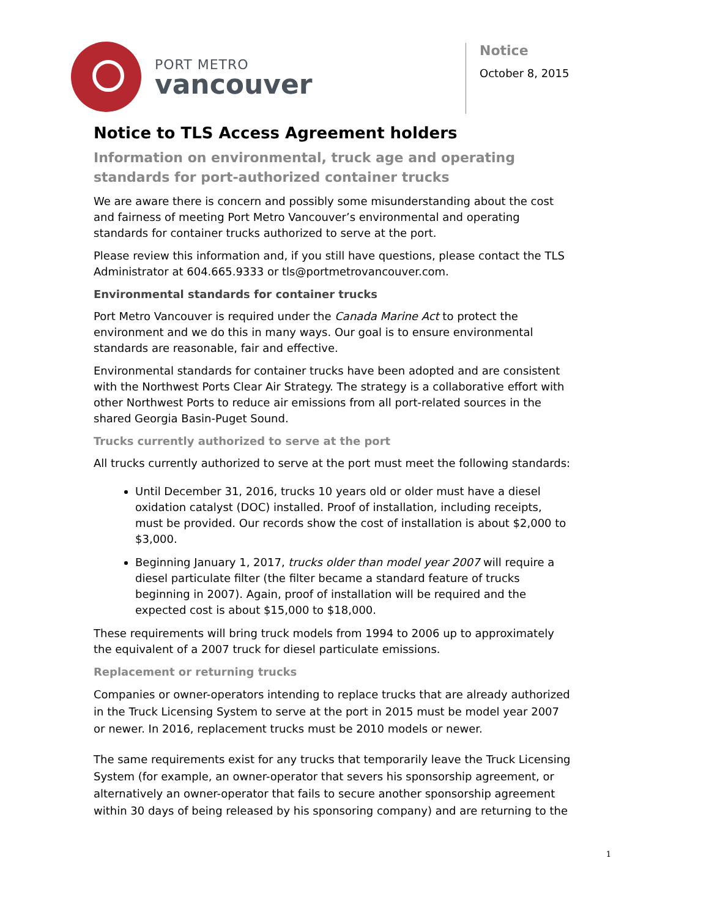PORT METRO
vancouver
Notice
October 8, 2015
Notice to TLS Access Agreement holders
Information on environmental, truck age and operating standards for port-authorized container trucks
We are aware there is concern and possibly some misunderstanding about the cost and fairness of meeting Port Metro Vancouver’s environmental and operating standards for container trucks authorized to serve at the port.
Please review this information and, if you still have questions, please contact the TLS Administrator at 604.665.9333 or tls@portmetrovancouver.com.
Environmental standards for container trucks
Port Metro Vancouver is required under the Canada Marine Act to protect the environment and we do this in many ways. Our goal is to ensure environmental standards are reasonable, fair and effective.
Environmental standards for container trucks have been adopted and are consistent with the Northwest Ports Clear Air Strategy. The strategy is a collaborative effort with other Northwest Ports to reduce air emissions from all port-related sources in the shared Georgia Basin-Puget Sound.
Trucks currently authorized to serve at the port
All trucks currently authorized to serve at the port must meet the following standards:
Until December 31, 2016, trucks 10 years old or older must have a diesel oxidation catalyst (DOC) installed. Proof of installation, including receipts, must be provided. Our records show the cost of installation is about $2,000 to $3,000.
Beginning January 1, 2017, trucks older than model year 2007 will require a diesel particulate filter (the filter became a standard feature of trucks beginning in 2007). Again, proof of installation will be required and the expected cost is about $15,000 to $18,000.
These requirements will bring truck models from 1994 to 2006 up to approximately the equivalent of a 2007 truck for diesel particulate emissions.
Replacement or returning trucks
Companies or owner-operators intending to replace trucks that are already authorized in the Truck Licensing System to serve at the port in 2015 must be model year 2007 or newer. In 2016, replacement trucks must be 2010 models or newer.
The same requirements exist for any trucks that temporarily leave the Truck Licensing System (for example, an owner-operator that severs his sponsorship agreement, or alternatively an owner-operator that fails to secure another sponsorship agreement within 30 days of being released by his sponsoring company) and are returning to the
1